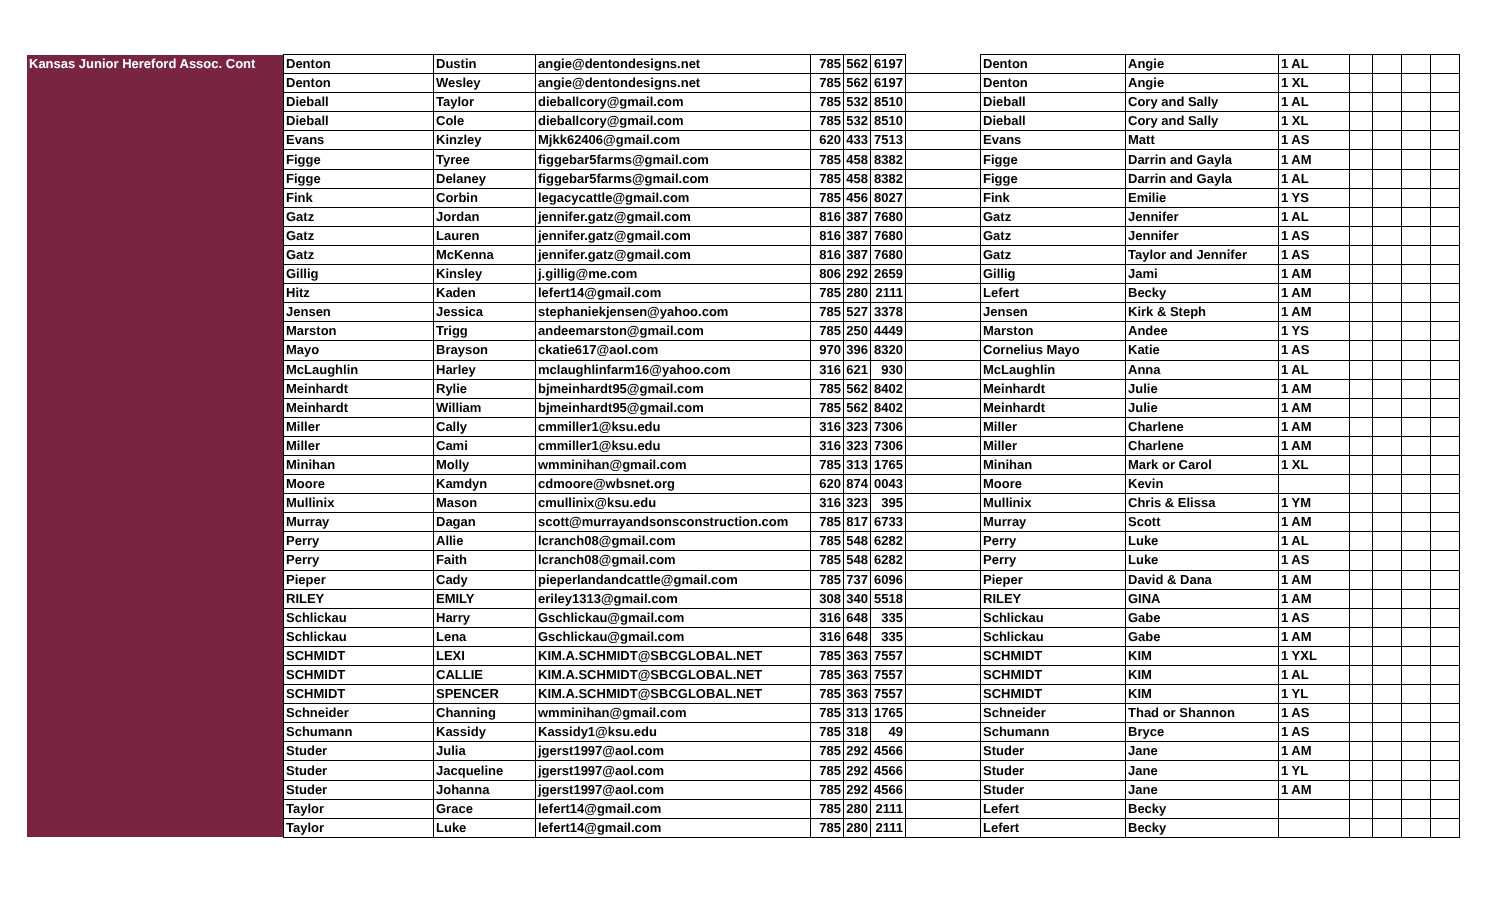| Kansas Junior Hereford Assoc. Cont | Denton | Dustin | angie@dentondesigns.net | 785 | 562 | 6197 | | Denton | Angie | 1 AL | | | | |
| | Denton | Wesley | angie@dentondesigns.net | 785 | 562 | 6197 | | Denton | Angie | 1 XL | | | | |
| | Dieball | Taylor | dieballcory@gmail.com | 785 | 532 | 8510 | | Dieball | Cory and Sally | 1 AL | | | | |
| | Dieball | Cole | dieballcory@gmail.com | 785 | 532 | 8510 | | Dieball | Cory and Sally | 1 XL | | | | |
| | Evans | Kinzley | Mjkk62406@gmail.com | 620 | 433 | 7513 | | Evans | Matt | 1 AS | | | | |
| | Figge | Tyree | figgebar5farms@gmail.com | 785 | 458 | 8382 | | Figge | Darrin and Gayla | 1 AM | | | | |
| | Figge | Delaney | figgebar5farms@gmail.com | 785 | 458 | 8382 | | Figge | Darrin and Gayla | 1 AL | | | | |
| | Fink | Corbin | legacycattle@gmail.com | 785 | 456 | 8027 | | Fink | Emilie | 1 YS | | | | |
| | Gatz | Jordan | jennifer.gatz@gmail.com | 816 | 387 | 7680 | | Gatz | Jennifer | 1 AL | | | | |
| | Gatz | Lauren | jennifer.gatz@gmail.com | 816 | 387 | 7680 | | Gatz | Jennifer | 1 AS | | | | |
| | Gatz | McKenna | jennifer.gatz@gmail.com | 816 | 387 | 7680 | | Gatz | Taylor and Jennifer | 1 AS | | | | |
| | Gillig | Kinsley | j.gillig@me.com | 806 | 292 | 2659 | | Gillig | Jami | 1 AM | | | | |
| | Hitz | Kaden | lefert14@gmail.com | 785 | 280 | 2111 | | Lefert | Becky | 1 AM | | | | |
| | Jensen | Jessica | stephaniekjensen@yahoo.com | 785 | 527 | 3378 | | Jensen | Kirk & Steph | 1 AM | | | | |
| | Marston | Trigg | andeemarston@gmail.com | 785 | 250 | 4449 | | Marston | Andee | 1 YS | | | | |
| | Mayo | Brayson | ckatie617@aol.com | 970 | 396 | 8320 | | Cornelius Mayo | Katie | 1 AS | | | | |
| | McLaughlin | Harley | mclaughlinfarm16@yahoo.com | 316 | 621 | 930 | | McLaughlin | Anna | 1 AL | | | | |
| | Meinhardt | Rylie | bjmeinhardt95@gmail.com | 785 | 562 | 8402 | | Meinhardt | Julie | 1 AM | | | | |
| | Meinhardt | William | bjmeinhardt95@gmail.com | 785 | 562 | 8402 | | Meinhardt | Julie | 1 AM | | | | |
| | Miller | Cally | cmmiller1@ksu.edu | 316 | 323 | 7306 | | Miller | Charlene | 1 AM | | | | |
| | Miller | Cami | cmmiller1@ksu.edu | 316 | 323 | 7306 | | Miller | Charlene | 1 AM | | | | |
| | Minihan | Molly | wmminihan@gmail.com | 785 | 313 | 1765 | | Minihan | Mark or Carol | 1 XL | | | | |
| | Moore | Kamdyn | cdmoore@wbsnet.org | 620 | 874 | 0043 | | Moore | Kevin | | | | | |
| | Mullinix | Mason | cmullinix@ksu.edu | 316 | 323 | 395 | | Mullinix | Chris & Elissa | 1 YM | | | | |
| | Murray | Dagan | scott@murrayandsonsconstruction.com | 785 | 817 | 6733 | | Murray | Scott | 1 AM | | | | |
| | Perry | Allie | lcranch08@gmail.com | 785 | 548 | 6282 | | Perry | Luke | 1 AL | | | | |
| | Perry | Faith | lcranch08@gmail.com | 785 | 548 | 6282 | | Perry | Luke | 1 AS | | | | |
| | Pieper | Cady | pieperlandandcattle@gmail.com | 785 | 737 | 6096 | | Pieper | David & Dana | 1 AM | | | | |
| | RILEY | EMILY | eriley1313@gmail.com | 308 | 340 | 5518 | | RILEY | GINA | 1 AM | | | | |
| | Schlickau | Harry | Gschlickau@gmail.com | 316 | 648 | 335 | | Schlickau | Gabe | 1 AS | | | | |
| | Schlickau | Lena | Gschlickau@gmail.com | 316 | 648 | 335 | | Schlickau | Gabe | 1 AM | | | | |
| | SCHMIDT | LEXI | KIM.A.SCHMIDT@SBCGLOBAL.NET | 785 | 363 | 7557 | | SCHMIDT | KIM | 1 YXL | | | | |
| | SCHMIDT | CALLIE | KIM.A.SCHMIDT@SBCGLOBAL.NET | 785 | 363 | 7557 | | SCHMIDT | KIM | 1 AL | | | | |
| | SCHMIDT | SPENCER | KIM.A.SCHMIDT@SBCGLOBAL.NET | 785 | 363 | 7557 | | SCHMIDT | KIM | 1 YL | | | | |
| | Schneider | Channing | wmminihan@gmail.com | 785 | 313 | 1765 | | Schneider | Thad or Shannon | 1 AS | | | | |
| | Schumann | Kassidy | Kassidy1@ksu.edu | 785 | 318 | 49 | | Schumann | Bryce | 1 AS | | | | |
| | Studer | Julia | jgerst1997@aol.com | 785 | 292 | 4566 | | Studer | Jane | 1 AM | | | | |
| | Studer | Jacqueline | jgerst1997@aol.com | 785 | 292 | 4566 | | Studer | Jane | 1 YL | | | | |
| | Studer | Johanna | jgerst1997@aol.com | 785 | 292 | 4566 | | Studer | Jane | 1 AM | | | | |
| | Taylor | Grace | lefert14@gmail.com | 785 | 280 | 2111 | | Lefert | Becky | | | | | |
| | Taylor | Luke | lefert14@gmail.com | 785 | 280 | 2111 | | Lefert | Becky | | | | | |